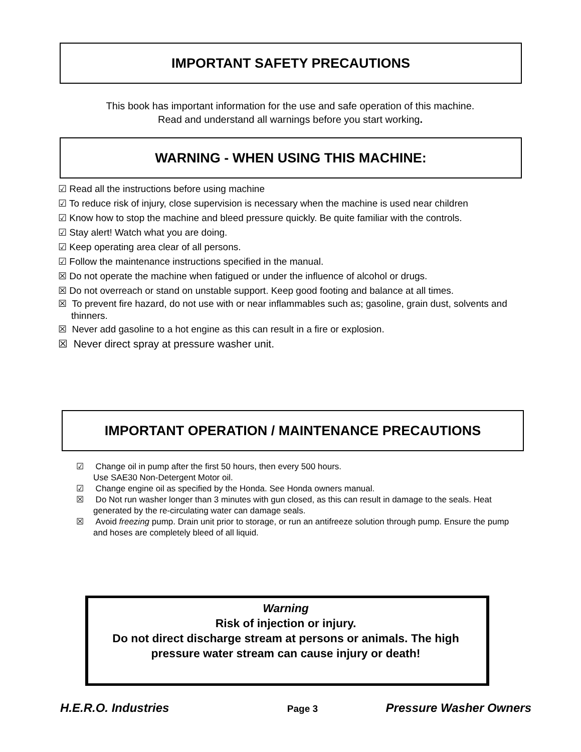IMPORTANT SAFETY PRECAUTIONS
This book has important information for the use and safe operation of this machine.
Read and understand all warnings before you start working.
WARNING - WHEN USING THIS MACHINE:
☑ Read all the instructions before using machine
☑ To reduce risk of injury, close supervision is necessary when the machine is used near children
☑ Know how to stop the machine and bleed pressure quickly. Be quite familiar with the controls.
☑ Stay alert! Watch what you are doing.
☑ Keep operating area clear of all persons.
☑ Follow the maintenance instructions specified in the manual.
☒ Do not operate the machine when fatigued or under the influence of alcohol or drugs.
☒ Do not overreach or stand on unstable support. Keep good footing and balance at all times.
☒ To prevent fire hazard, do not use with or near inflammables such as; gasoline, grain dust, solvents and thinners.
☒ Never add gasoline to a hot engine as this can result in a fire or explosion.
☒ Never direct spray at pressure washer unit.
IMPORTANT OPERATION / MAINTENANCE PRECAUTIONS
☑ Change oil in pump after the first 50 hours, then every 500 hours.
Use SAE30 Non-Detergent Motor oil.
☑ Change engine oil as specified by the Honda. See Honda owners manual.
☒ Do Not run washer longer than 3 minutes with gun closed, as this can result in damage to the seals. Heat generated by the re-circulating water can damage seals.
☒ Avoid freezing pump. Drain unit prior to storage, or run an antifreeze solution through pump. Ensure the pump and hoses are completely bleed of all liquid.
Warning
Risk of injection or injury.
Do not direct discharge stream at persons or animals. The high pressure water stream can cause injury or death!
H.E.R.O. Industries Page 3 Pressure Washer Owners